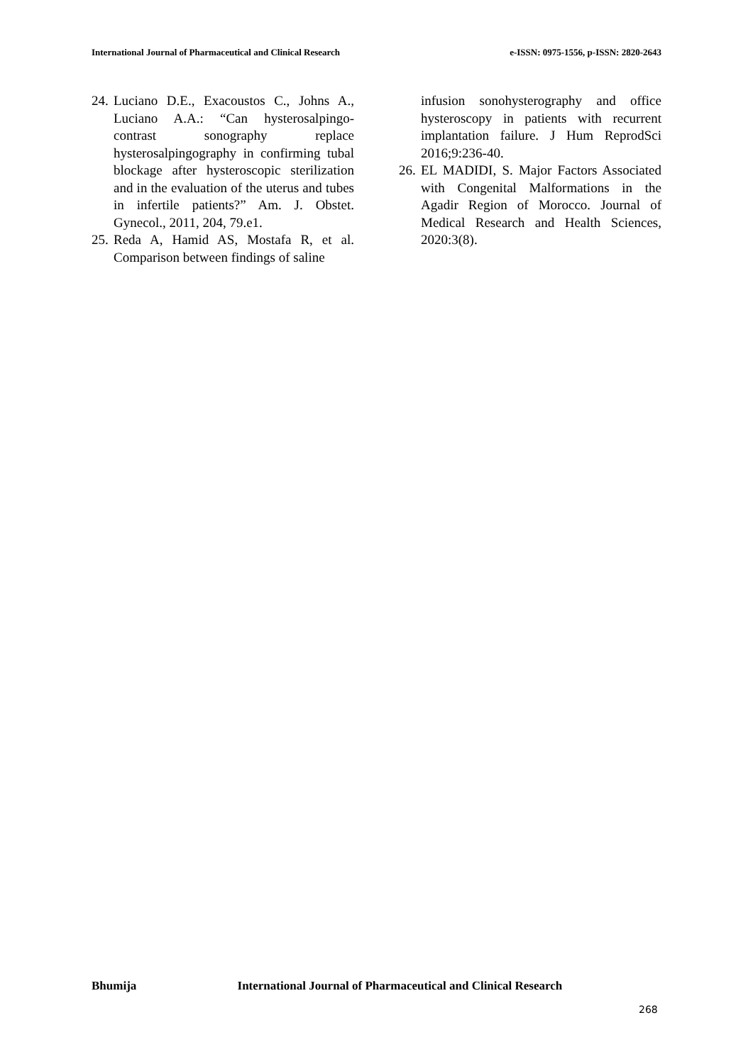International Journal of Pharmaceutical and Clinical Research
e-ISSN: 0975-1556, p-ISSN: 2820-2643
24.
Luciano D.E., Exacoustos C., Johns A., Luciano A.A.: “Can hysterosalpingo- contrast sonography replace hysterosalpingography in confirming tubal blockage after hysteroscopic sterilization and in the evaluation of the uterus and tubes in infertile patients?” Am. J. Obstet. Gynecol., 2011, 204, 79.e1.
25.
Reda A, Hamid AS, Mostafa R, et al. Comparison between findings of saline
infusion sonohysterography and office hysteroscopy in patients with recurrent implantation failure. J Hum ReprodSci 2016;9:236-40.
26.
EL MADIDI, S. Major Factors Associated with Congenital Malformations in the Agadir Region of Morocco. Journal of Medical Research and Health Sciences, 2020:3(8).
Bhumija International Journal of Pharmaceutical and Clinical Research
268